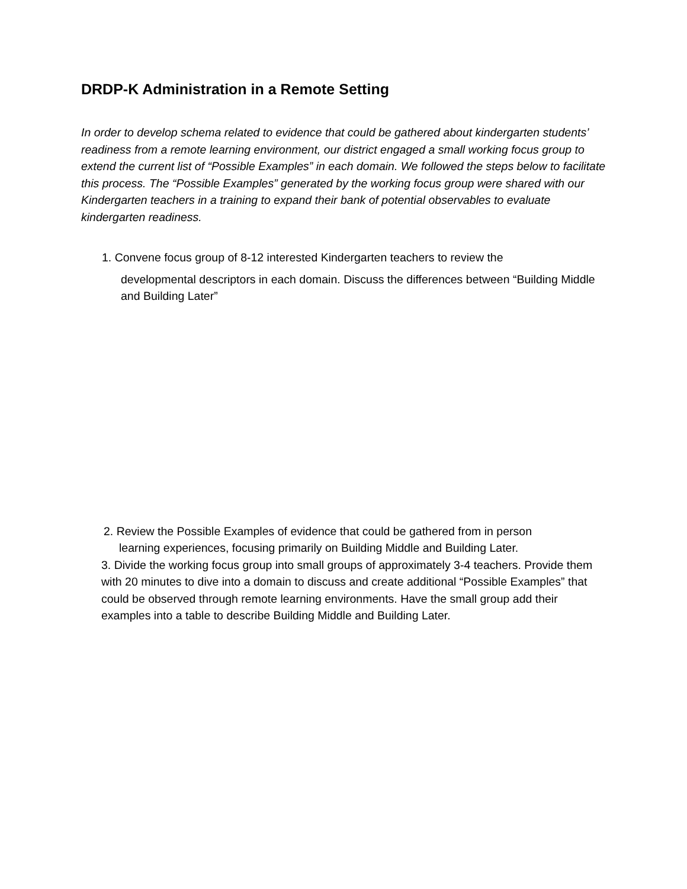DRDP-K Administration in a Remote Setting
In order to develop schema related to evidence that could be gathered about kindergarten students’ readiness from a remote learning environment, our district engaged a small working focus group to extend the current list of “Possible Examples” in each domain. We followed the steps below to facilitate this process. The “Possible Examples” generated by the working focus group were shared with our Kindergarten teachers in a training to expand their bank of potential observables to evaluate kindergarten readiness.
1. Convene focus group of 8-12 interested Kindergarten teachers to review the
developmental descriptors in each domain. Discuss the differences between “Building Middle and Building Later”
2. Review the Possible Examples of evidence that could be gathered from in person
learning experiences, focusing primarily on Building Middle and Building Later.
3. Divide the working focus group into small groups of approximately 3-4 teachers. Provide them with 20 minutes to dive into a domain to discuss and create additional “Possible Examples” that could be observed through remote learning environments. Have the small group add their examples into a table to describe Building Middle and Building Later.